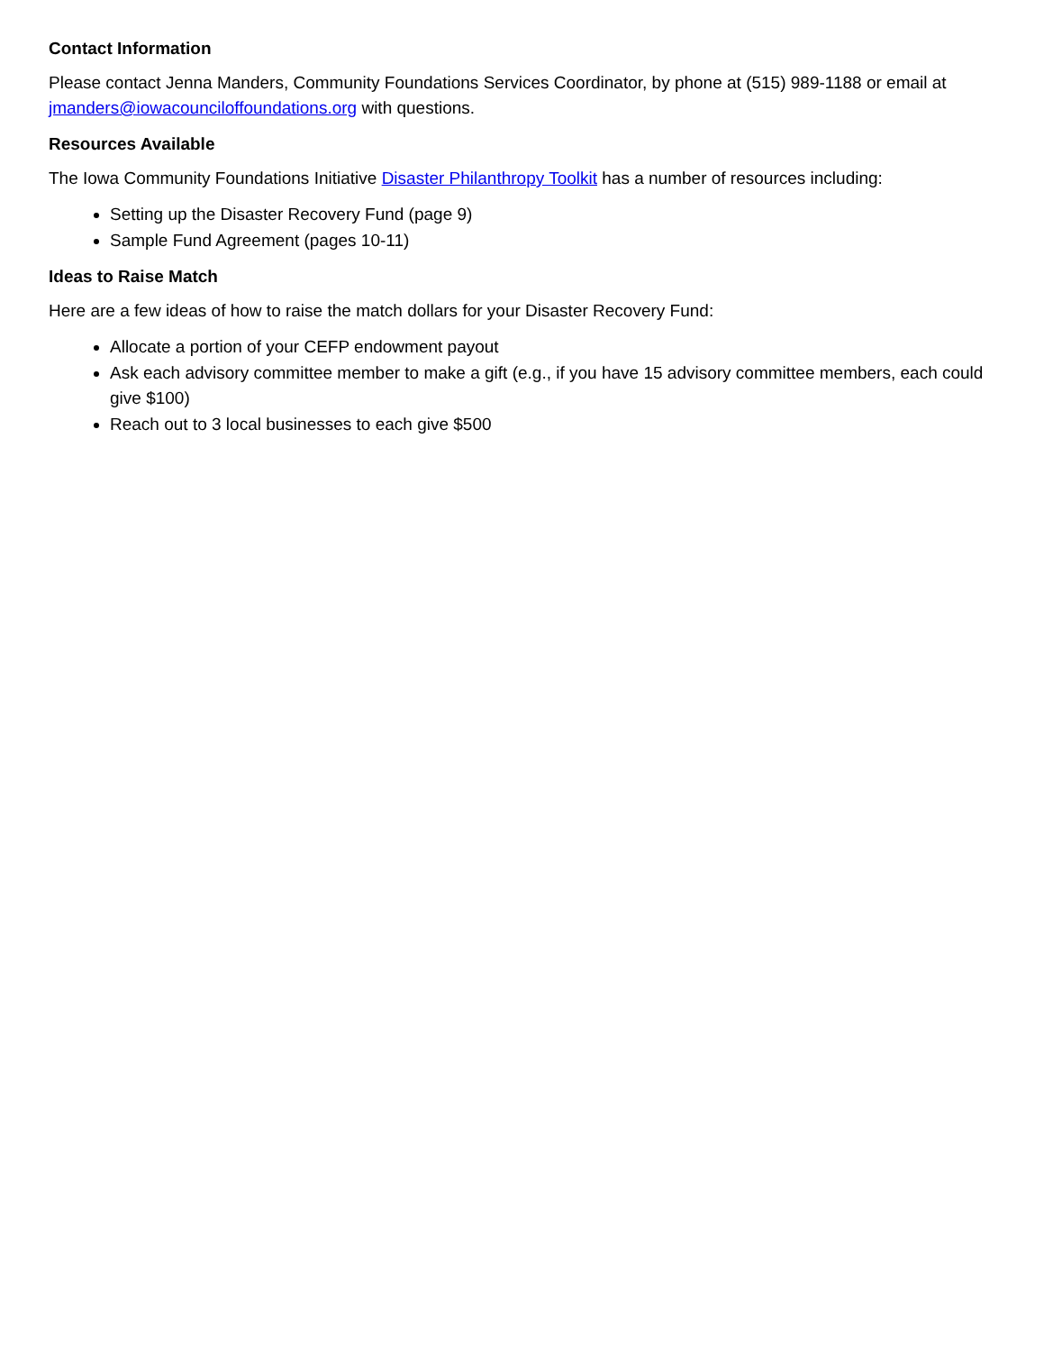Contact Information
Please contact Jenna Manders, Community Foundations Services Coordinator, by phone at (515) 989-1188 or email at jmanders@iowacounciloffoundations.org with questions.
Resources Available
The Iowa Community Foundations Initiative Disaster Philanthropy Toolkit has a number of resources including:
Setting up the Disaster Recovery Fund (page 9)
Sample Fund Agreement (pages 10-11)
Ideas to Raise Match
Here are a few ideas of how to raise the match dollars for your Disaster Recovery Fund:
Allocate a portion of your CEFP endowment payout
Ask each advisory committee member to make a gift (e.g., if you have 15 advisory committee members, each could give $100)
Reach out to 3 local businesses to each give $500